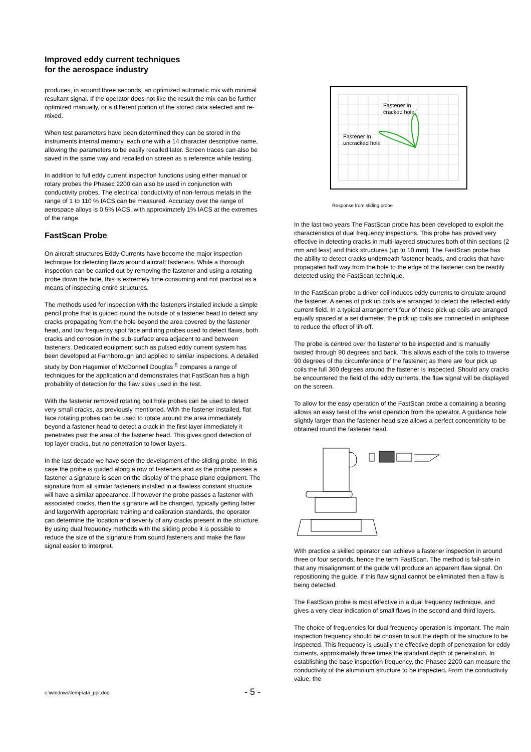Improved eddy current techniques
for the aerospace industry
produces, in around three seconds, an optimized automatic mix with minimal resultant signal. If the operator does not like the result the mix can be further optimized manually, or a different portion of the stored data selected and re-mixed.
When test parameters have been determined they can be stored in the instruments internal memory, each one with a 14 character descriptive name, allowing the parameters to be easily recalled later. Screen traces can also be saved in the same way and recalled on screen as a reference while testing.
In addition to full eddy current inspection functions using either manual or rotary probes the Phasec 2200 can also be used in conjunction with conductivity probes. The electrical conductivity of non-ferrous metals in the range of 1 to 110 % IACS can be measured. Accuracy over the range of aerospace alloys is 0.5% IACS, with approximztely 1% IACS at the extremes of the range.
FastScan Probe
On aircraft structures Eddy Currents have become the major inspection technique for detecting flaws around aircraft fasteners. While a thorough inspection can be carried out by removing the fastener and using a rotating probe down the hole, this is extremely time consuming and not practical as a means of inspecting entire structures.
The methods used for inspection with the fasteners installed include a simple pencil probe that is guided round the outside of a fastener head to detect any cracks propagating from the hole beyond the area covered by the fastener head, and low frequency spot face and ring probes used to detect flaws, both cracks and corrosion in the sub-surface area adjacent to and between fasteners. Dedicated equipment such as pulsed eddy current system has been developed at Farnborough and applied to similar inspections. A detailed study by Don Hagemier of McDonnell Douglas <sup>5</sup> compares a range of techniques for the application and demonstrates that FastScan has a high probability of detection for the flaw sizes used in the test.
With the fastener removed rotating bolt hole probes can be used to detect very small cracks, as previously mentioned. With the fastener installed, flat face rotating probes can be used to rotate around the area immediately beyond a fastener head to detect a crack in the first layer immediately it penetrates past the area of the fastener head. This gives good detection of top layer cracks, but no penetration to lower layers.
In the last decade we have seen the development of the sliding probe. In this case the probe is guided along a row of fasteners and as the probe passes a fastener a signature is seen on the display of the phase plane equipment. The signature from all similar fasteners installed in a flawless constant structure will have a similar appearance. If however the probe passes a fastener with associated cracks, then the signature will be changed, typically getting fatter and largerWith appropriate training and calibration standards, the operator can determine the location and severity of any cracks present in the structure. By using dual frequency methods with the sliding probe it is possible to reduce the size of the signature from sound fasteners and make the flaw signal easier to interpret.
Fastener In
cracked hole
Fastener In
uncracked hole
Response from sliding probe
In the last two years The FastScan probe has been developed to exploit the characteristics of dual frequency inspections. This probe has proved very effective in detecting cracks in multi-layered structures both of thin sections (2 mm and less) and thick structures (up to 10 mm). The FastScan probe has the ability to detect cracks underneath fastener heads, and cracks that have propagated half way from the hole to the edge of the fastener can be readily detected using the FastScan technique.
In the FastScan probe a driver coil induces eddy currents to circulate around the fastener. A series of pick up coils are arranged to detect the reflected eddy current field. In a typical arrangement four of these pick up coils are arranged equally spaced at a set diameter, the pick up coils are connected in antiphase to reduce the effect of lift-off.
The probe is centred over the fastener to be inspected and is manually twisted through 90 degrees and back. This allows each of the coils to traverse 90 degrees of the circumference of the fastener; as there are four pick up coils the full 360 degrees around the fastener is inspected. Should any cracks be encountered the field of the eddy currents, the flaw signal will be displayed on the screen.
To allow for the easy operation of the FastScan probe a containing a bearing allows an easy twist of the wrist operation from the operator. A guidance hole slightly larger than the fastener head size allows a perfect concentricity to be obtained round the fastener head.
With practice a skilled operator can achieve a fastener inspection in around three or four seconds, hence the term FastScan. The method is fail-safe in that any misalignment of the guide will produce an apparent flaw signal. On repositioning the guide, if this flaw signal cannot be eliminated then a flaw is being detected.
The FastScan probe is most effective in a dual frequency technique, and gives a very clear indication of small flaws in the second and third layers.
The choice of frequencies for dual frequency operation is important. The main inspection frequency should be chosen to suit the depth of the structure to be inspected. This frequency is usually the effective depth of penetration for eddy currents, approximately three times the standard depth of penetration. In establishing the base inspection frequency, the Phasec 2200 can measure the conductivity of the aluminium structure to be inspected. From the conductivity value, the
c:\windows\temp\ata_ppr.doc - 5 -